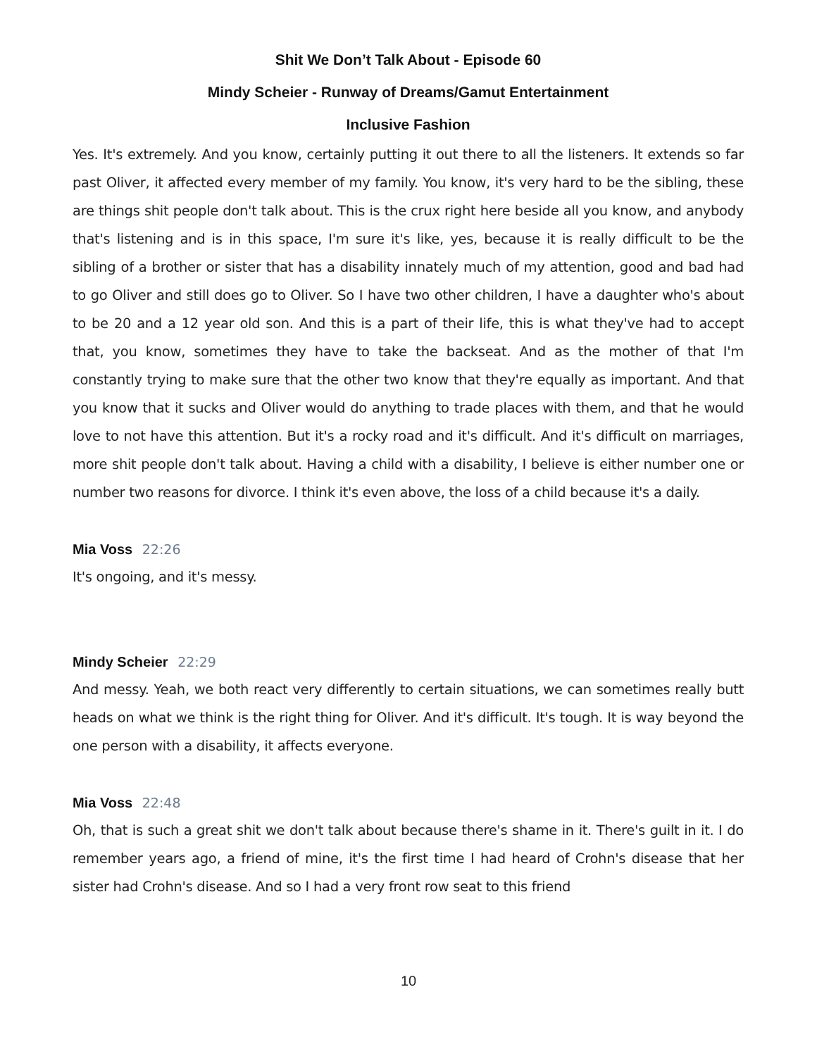Shit We Don’t Talk About - Episode 60
Mindy Scheier - Runway of Dreams/Gamut Entertainment
Inclusive Fashion
Yes. It's extremely. And you know, certainly putting it out there to all the listeners. It extends so far past Oliver, it affected every member of my family. You know, it's very hard to be the sibling, these are things shit people don't talk about. This is the crux right here beside all you know, and anybody that's listening and is in this space, I'm sure it's like, yes, because it is really difficult to be the sibling of a brother or sister that has a disability innately much of my attention, good and bad had to go Oliver and still does go to Oliver. So I have two other children, I have a daughter who's about to be 20 and a 12 year old son. And this is a part of their life, this is what they've had to accept that, you know, sometimes they have to take the backseat. And as the mother of that I'm constantly trying to make sure that the other two know that they're equally as important. And that you know that it sucks and Oliver would do anything to trade places with them, and that he would love to not have this attention. But it's a rocky road and it's difficult. And it's difficult on marriages, more shit people don't talk about. Having a child with a disability, I believe is either number one or number two reasons for divorce. I think it's even above, the loss of a child because it's a daily.
Mia Voss 22:26
It's ongoing, and it's messy.
Mindy Scheier 22:29
And messy. Yeah, we both react very differently to certain situations, we can sometimes really butt heads on what we think is the right thing for Oliver. And it's difficult. It's tough. It is way beyond the one person with a disability, it affects everyone.
Mia Voss 22:48
Oh, that is such a great shit we don't talk about because there's shame in it. There's guilt in it. I do remember years ago, a friend of mine, it's the first time I had heard of Crohn's disease that her sister had Crohn's disease. And so I had a very front row seat to this friend
10